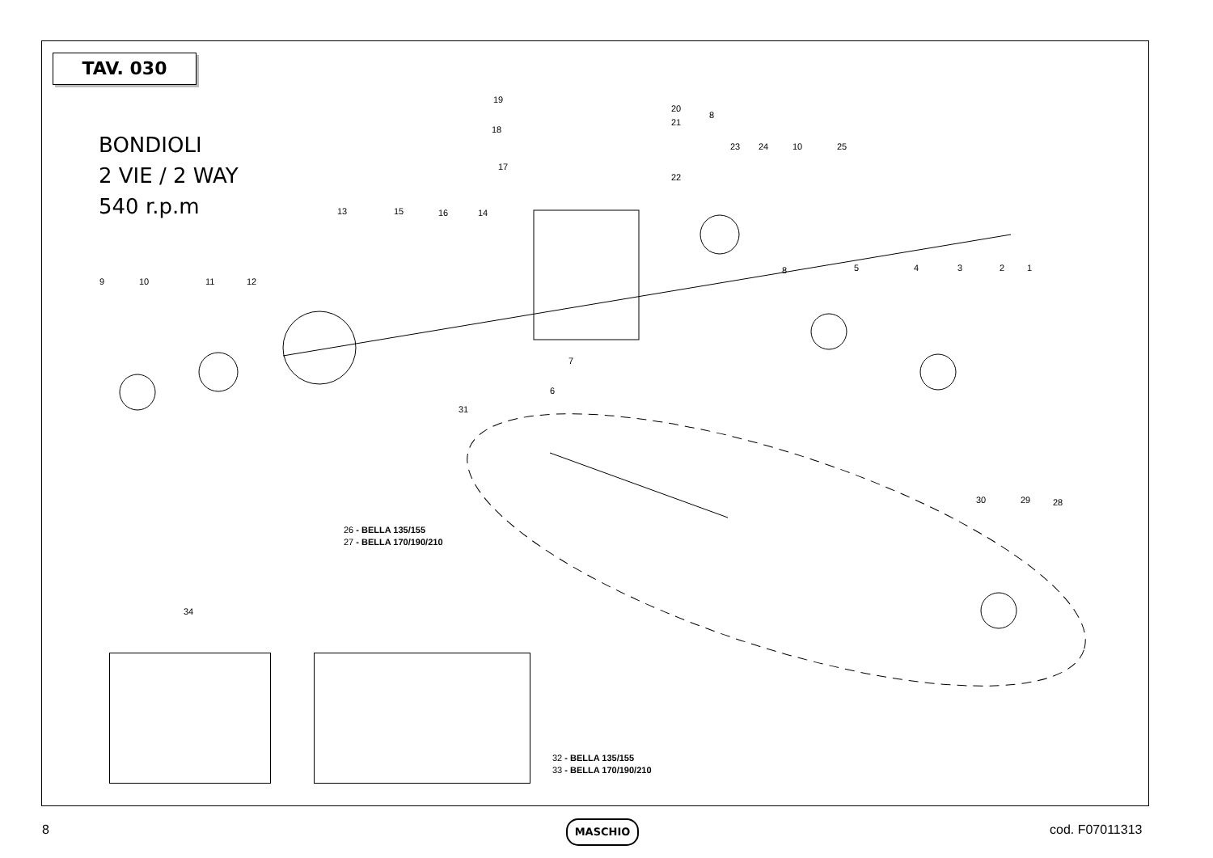TAV. 030
BONDIOLI
2 VIE / 2 WAY
540 r.p.m
19
20
8
18
21
23 24 10 25
17
22
13 15 16 14
8 5 4 3 2 1
9 10 11 12
7
6
31
30 29 28
26 - BELLA 135/155
27 - BELLA 170/190/210
34
32 - BELLA 135/155
33 - BELLA 170/190/210
8 MASCHIO cod. F07011313